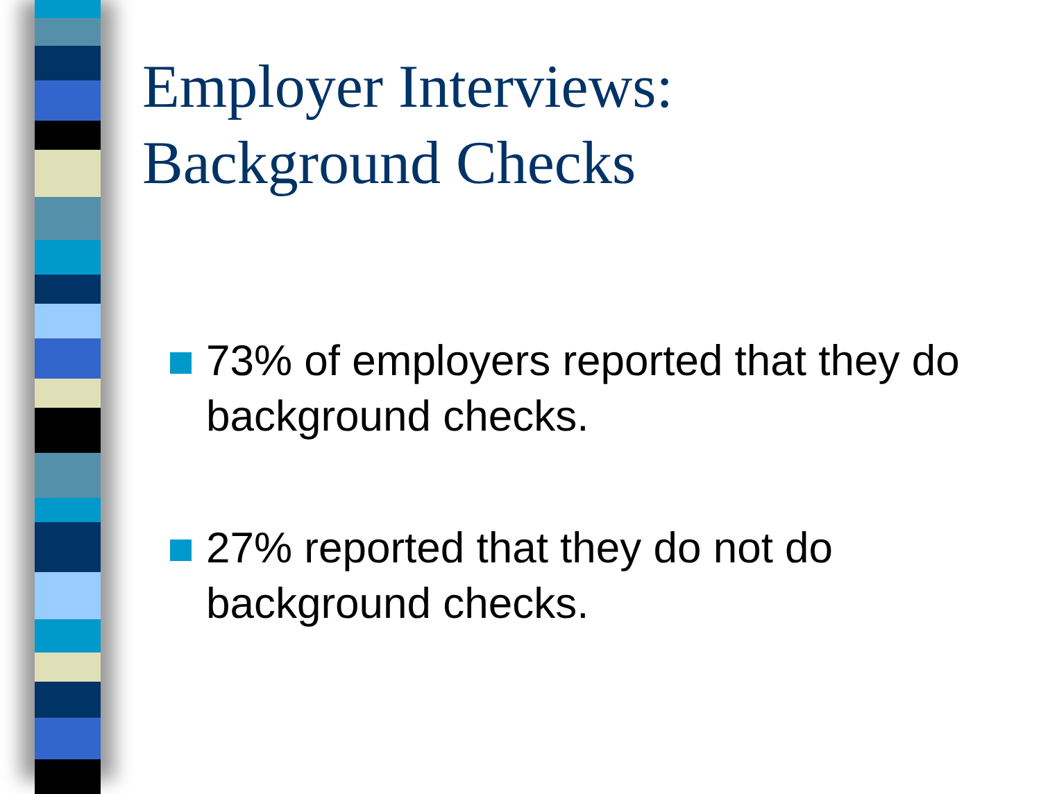Employer Interviews:
Background Checks
73% of employers reported that they do background checks.
27% reported that they do not do background checks.